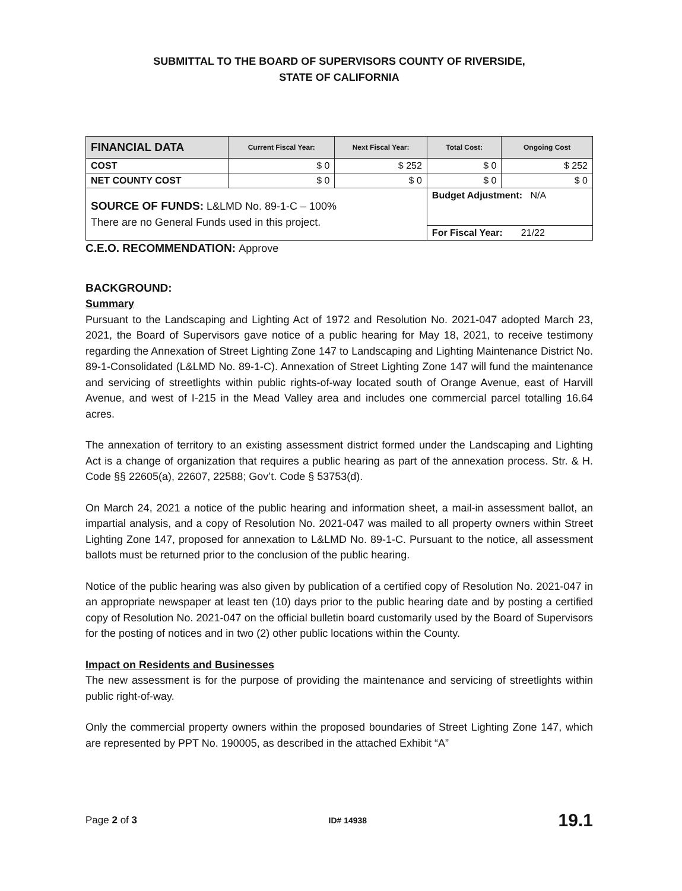SUBMITTAL TO THE BOARD OF SUPERVISORS COUNTY OF RIVERSIDE,
STATE OF CALIFORNIA
| FINANCIAL DATA | Current Fiscal Year: | Next Fiscal Year: | Total Cost: | Ongoing Cost |
| --- | --- | --- | --- | --- |
| COST | $ 0 | $ 252 | $ 0 | $ 252 |
| NET COUNTY COST | $ 0 | $ 0 | $ 0 | $ 0 |
| SOURCE OF FUNDS: L&LMD No. 89-1-C – 100% There are no General Funds used in this project. | | | Budget Adjustment: N/A | |
| | | | For Fiscal Year: 21/22 | |
C.E.O. RECOMMENDATION: Approve
BACKGROUND:
Summary
Pursuant to the Landscaping and Lighting Act of 1972 and Resolution No. 2021-047 adopted March 23, 2021, the Board of Supervisors gave notice of a public hearing for May 18, 2021, to receive testimony regarding the Annexation of Street Lighting Zone 147 to Landscaping and Lighting Maintenance District No. 89-1-Consolidated (L&LMD No. 89-1-C). Annexation of Street Lighting Zone 147 will fund the maintenance and servicing of streetlights within public rights-of-way located south of Orange Avenue, east of Harvill Avenue, and west of I-215 in the Mead Valley area and includes one commercial parcel totalling 16.64 acres.
The annexation of territory to an existing assessment district formed under the Landscaping and Lighting Act is a change of organization that requires a public hearing as part of the annexation process. Str. & H. Code §§ 22605(a), 22607, 22588; Gov’t. Code § 53753(d).
On March 24, 2021 a notice of the public hearing and information sheet, a mail-in assessment ballot, an impartial analysis, and a copy of Resolution No. 2021-047 was mailed to all property owners within Street Lighting Zone 147, proposed for annexation to L&LMD No. 89-1-C. Pursuant to the notice, all assessment ballots must be returned prior to the conclusion of the public hearing.
Notice of the public hearing was also given by publication of a certified copy of Resolution No. 2021-047 in an appropriate newspaper at least ten (10) days prior to the public hearing date and by posting a certified copy of Resolution No. 2021-047 on the official bulletin board customarily used by the Board of Supervisors for the posting of notices and in two (2) other public locations within the County.
Impact on Residents and Businesses
The new assessment is for the purpose of providing the maintenance and servicing of streetlights within public right-of-way.
Only the commercial property owners within the proposed boundaries of Street Lighting Zone 147, which are represented by PPT No. 190005, as described in the attached Exhibit “A”
Page 2 of 3 ID# 14938 19.1